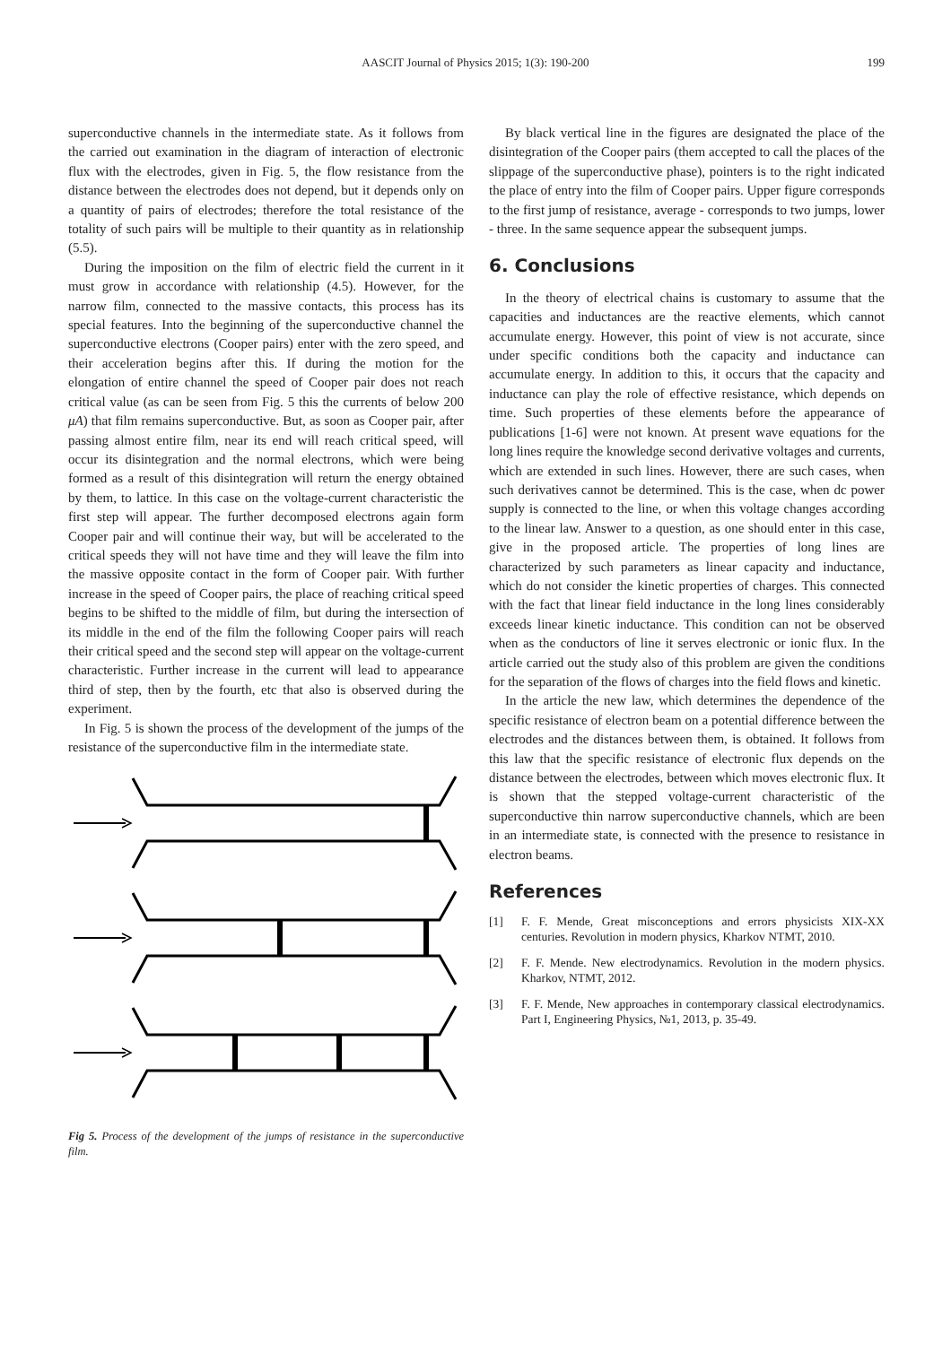AASCIT Journal of Physics 2015; 1(3): 190-200
199
superconductive channels in the intermediate state. As it follows from the carried out examination in the diagram of interaction of electronic flux with the electrodes, given in Fig. 5, the flow resistance from the distance between the electrodes does not depend, but it depends only on a quantity of pairs of electrodes; therefore the total resistance of the totality of such pairs will be multiple to their quantity as in relationship (5.5).
During the imposition on the film of electric field the current in it must grow in accordance with relationship (4.5). However, for the narrow film, connected to the massive contacts, this process has its special features. Into the beginning of the superconductive channel the superconductive electrons (Cooper pairs) enter with the zero speed, and their acceleration begins after this. If during the motion for the elongation of entire channel the speed of Cooper pair does not reach critical value (as can be seen from Fig. 5 this the currents of below 200 μA) that film remains superconductive. But, as soon as Cooper pair, after passing almost entire film, near its end will reach critical speed, will occur its disintegration and the normal electrons, which were being formed as a result of this disintegration will return the energy obtained by them, to lattice. In this case on the voltage-current characteristic the first step will appear. The further decomposed electrons again form Cooper pair and will continue their way, but will be accelerated to the critical speeds they will not have time and they will leave the film into the massive opposite contact in the form of Cooper pair. With further increase in the speed of Cooper pairs, the place of reaching critical speed begins to be shifted to the middle of film, but during the intersection of its middle in the end of the film the following Cooper pairs will reach their critical speed and the second step will appear on the voltage-current characteristic. Further increase in the current will lead to appearance third of step, then by the fourth, etc that also is observed during the experiment.
In Fig. 5 is shown the process of the development of the jumps of the resistance of the superconductive film in the intermediate state.
Fig 5. Process of the development of the jumps of resistance in the superconductive film.
By black vertical line in the figures are designated the place of the disintegration of the Cooper pairs (them accepted to call the places of the slippage of the superconductive phase), pointers is to the right indicated the place of entry into the film of Cooper pairs. Upper figure corresponds to the first jump of resistance, average - corresponds to two jumps, lower - three. In the same sequence appear the subsequent jumps.
6. Conclusions
In the theory of electrical chains is customary to assume that the capacities and inductances are the reactive elements, which cannot accumulate energy. However, this point of view is not accurate, since under specific conditions both the capacity and inductance can accumulate energy. In addition to this, it occurs that the capacity and inductance can play the role of effective resistance, which depends on time. Such properties of these elements before the appearance of publications [1-6] were not known. At present wave equations for the long lines require the knowledge second derivative voltages and currents, which are extended in such lines. However, there are such cases, when such derivatives cannot be determined. This is the case, when dc power supply is connected to the line, or when this voltage changes according to the linear law. Answer to a question, as one should enter in this case, give in the proposed article. The properties of long lines are characterized by such parameters as linear capacity and inductance, which do not consider the kinetic properties of charges. This connected with the fact that linear field inductance in the long lines considerably exceeds linear kinetic inductance. This condition can not be observed when as the conductors of line it serves electronic or ionic flux. In the article carried out the study also of this problem are given the conditions for the separation of the flows of charges into the field flows and kinetic.
In the article the new law, which determines the dependence of the specific resistance of electron beam on a potential difference between the electrodes and the distances between them, is obtained. It follows from this law that the specific resistance of electronic flux depends on the distance between the electrodes, between which moves electronic flux. It is shown that the stepped voltage-current characteristic of the superconductive thin narrow superconductive channels, which are been in an intermediate state, is connected with the presence to resistance in electron beams.
References
[1] F. F. Mende, Great misconceptions and errors physicists XIX-XX centuries. Revolution in modern physics, Kharkov NTMT, 2010.
[2] F. F. Mende. New electrodynamics. Revolution in the modern physics. Kharkov, NTMT, 2012.
[3] F. F. Mende, New approaches in contemporary classical electrodynamics. Part I, Engineering Physics, №1, 2013, p. 35-49.